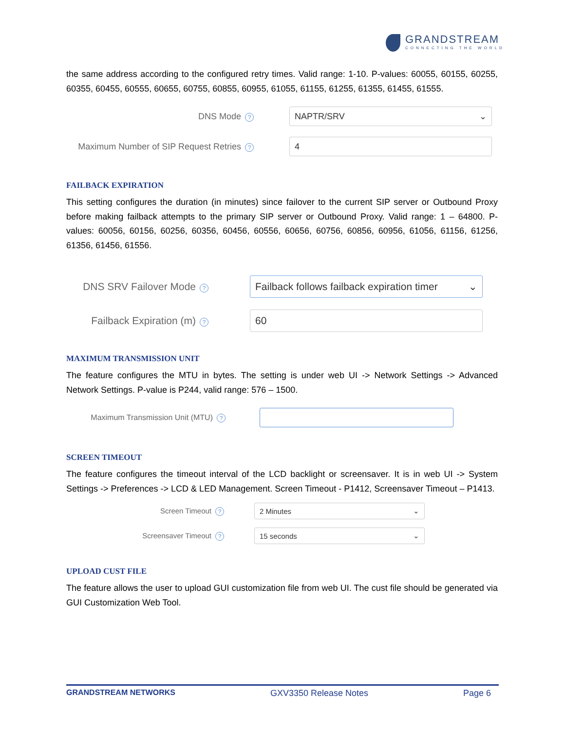GRANDSTREAM
CONNECTING THE WORLD
the same address according to the configured retry times. Valid range: 1-10. P-values: 60055, 60155, 60255, 60355, 60455, 60555, 60655, 60755, 60855, 60955, 61055, 61155, 61255, 61355, 61455, 61555.
DNS Mode?
NAPTR/SRV ⌄
Maximum Number of SIP Request Retries?
4
FAILBACK EXPIRATION
This setting configures the duration (in minutes) since failover to the current SIP server or Outbound Proxy before making failback attempts to the primary SIP server or Outbound Proxy. Valid range: 1 – 64800. P-values: 60056, 60156, 60256, 60356, 60456, 60556, 60656, 60756, 60856, 60956, 61056, 61156, 61256, 61356, 61456, 61556.
DNS SRV Failover Mode?
Failback follows failback expiration timer ⌄
Failback Expiration (m)?
60
MAXIMUM TRANSMISSION UNIT
The feature configures the MTU in bytes. The setting is under web UI -> Network Settings -> Advanced Network Settings. P-value is P244, valid range: 576 – 1500.
Maximum Transmission Unit (MTU)?
SCREEN TIMEOUT
The feature configures the timeout interval of the LCD backlight or screensaver. It is in web UI -> System Settings -> Preferences -> LCD & LED Management. Screen Timeout - P1412, Screensaver Timeout – P1413.
Screen Timeout?
2 Minutes ⌄
Screensaver Timeout?
15 seconds ⌄
UPLOAD CUST FILE
The feature allows the user to upload GUI customization file from web UI. The cust file should be generated via GUI Customization Web Tool.
GRANDSTREAM NETWORKS GXV3350 Release Notes Page 6